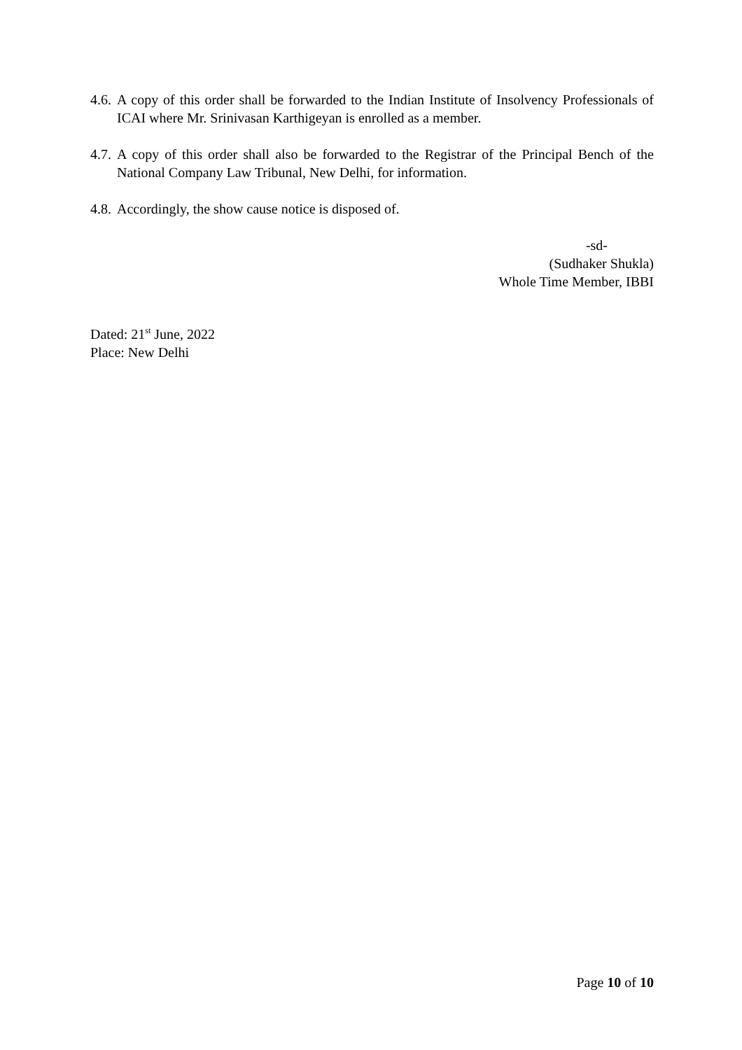4.6.
A copy of this order shall be forwarded to the Indian Institute of Insolvency Professionals of ICAI where Mr. Srinivasan Karthigeyan is enrolled as a member.
4.7.
A copy of this order shall also be forwarded to the Registrar of the Principal Bench of the National Company Law Tribunal, New Delhi, for information.
4.8.
Accordingly, the show cause notice is disposed of.
-sd-
(Sudhaker Shukla)
Whole Time Member, IBBI
Dated: 21<sup>st</sup> June, 2022
Place: New Delhi
Page 10 of 10